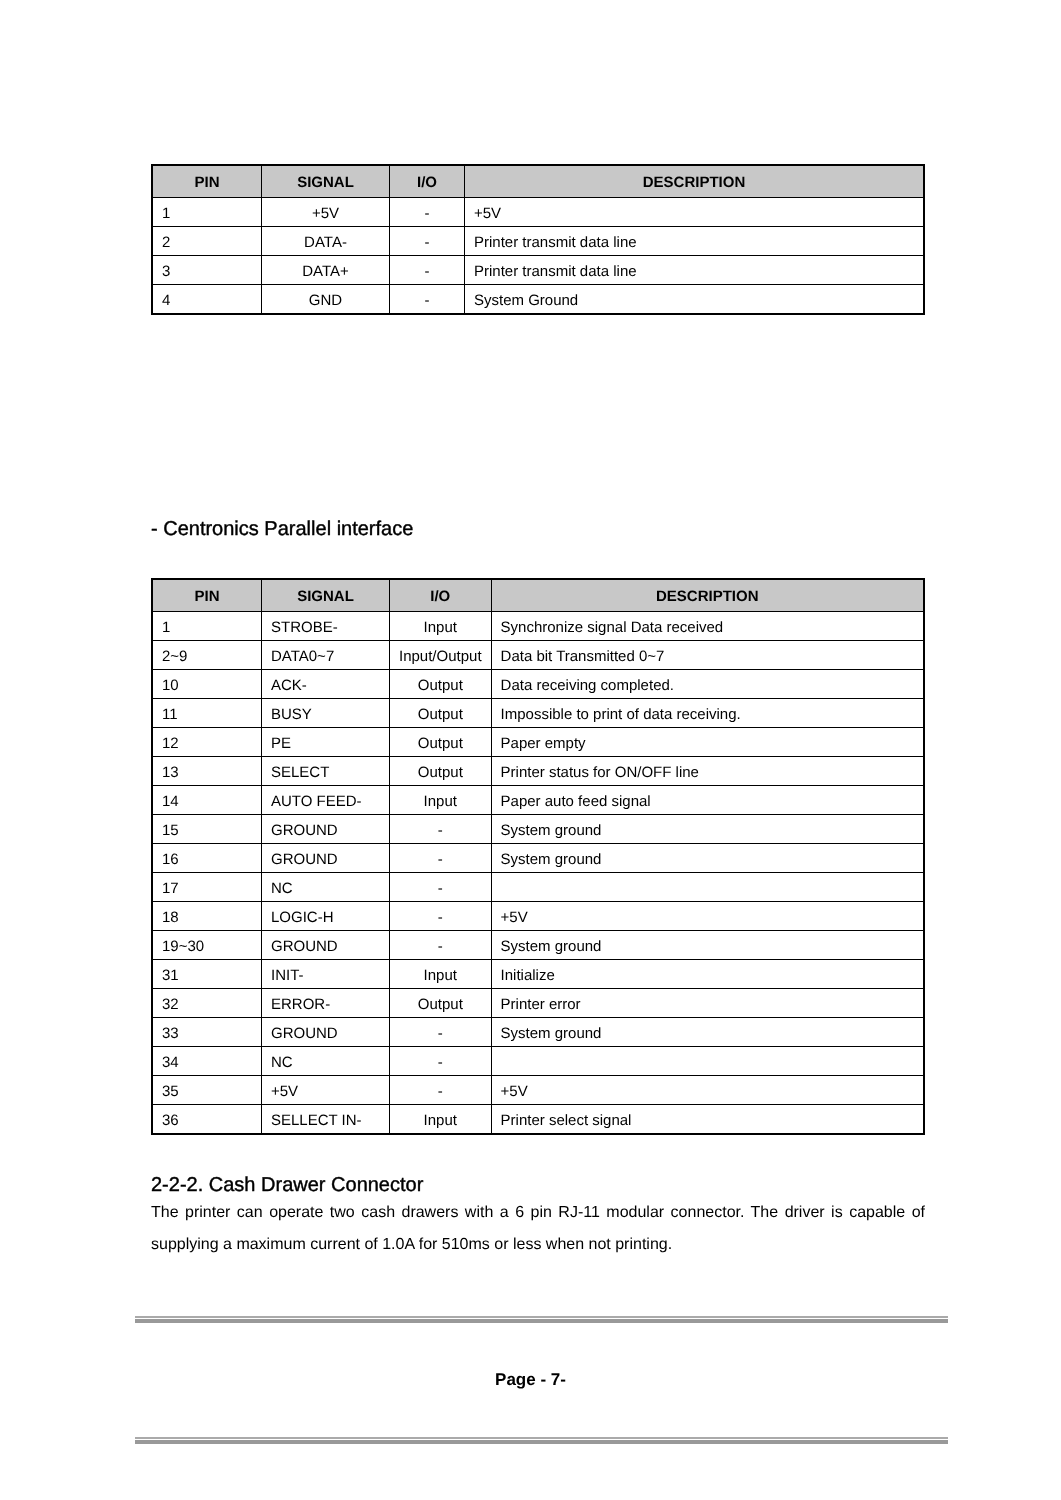| PIN | SIGNAL | I/O | DESCRIPTION |
| --- | --- | --- | --- |
| 1 | +5V | - | +5V |
| 2 | DATA- | - | Printer transmit data line |
| 3 | DATA+ | - | Printer transmit data line |
| 4 | GND | - | System Ground |
- Centronics Parallel interface
| PIN | SIGNAL | I/O | DESCRIPTION |
| --- | --- | --- | --- |
| 1 | STROBE- | Input | Synchronize signal Data received |
| 2~9 | DATA0~7 | Input/Output | Data bit Transmitted 0~7 |
| 10 | ACK- | Output | Data receiving completed. |
| 11 | BUSY | Output | Impossible to print of data receiving. |
| 12 | PE | Output | Paper empty |
| 13 | SELECT | Output | Printer status for ON/OFF line |
| 14 | AUTO FEED- | Input | Paper auto feed signal |
| 15 | GROUND | - | System ground |
| 16 | GROUND | - | System ground |
| 17 | NC | - | |
| 18 | LOGIC-H | - | +5V |
| 19~30 | GROUND | - | System ground |
| 31 | INIT- | Input | Initialize |
| 32 | ERROR- | Output | Printer error |
| 33 | GROUND | - | System ground |
| 34 | NC | - | |
| 35 | +5V | - | +5V |
| 36 | SELLECT IN- | Input | Printer select signal |
2-2-2. Cash Drawer Connector
The printer can operate two cash drawers with a 6 pin RJ-11 modular connector. The driver is capable of supplying a maximum current of 1.0A for 510ms or less when not printing.
Page - 7-